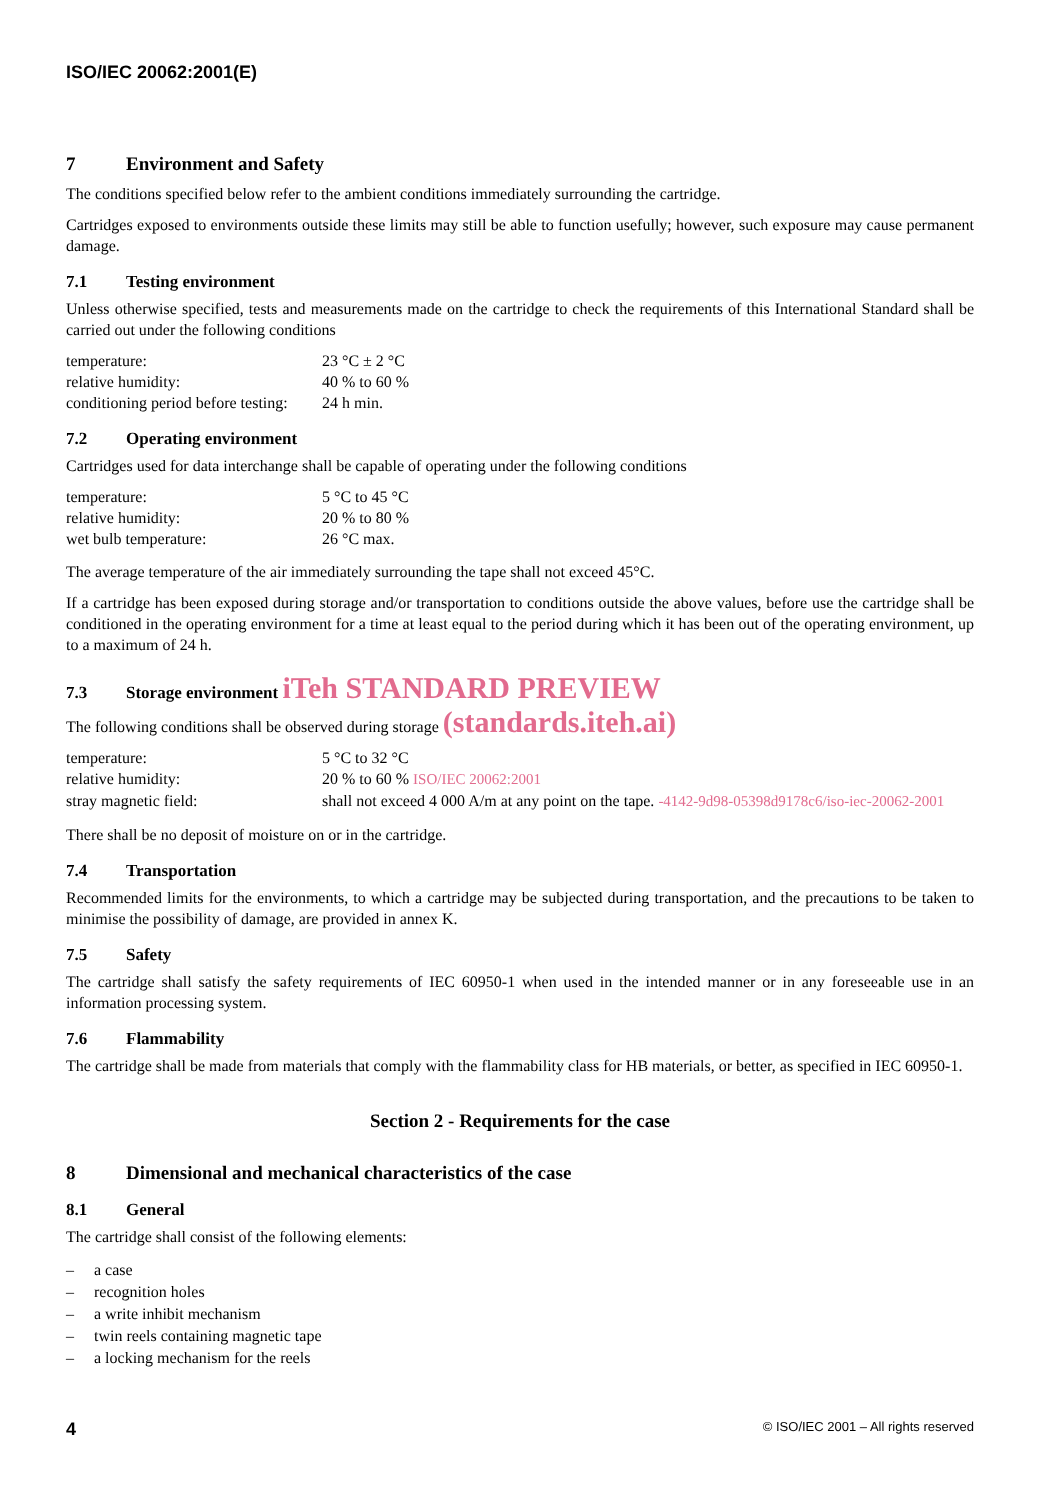ISO/IEC 20062:2001(E)
7 Environment and Safety
The conditions specified below refer to the ambient conditions immediately surrounding the cartridge.
Cartridges exposed to environments outside these limits may still be able to function usefully; however, such exposure may cause permanent damage.
7.1 Testing environment
Unless otherwise specified, tests and measurements made on the cartridge to check the requirements of this International Standard shall be carried out under the following conditions
| temperature: | 23 °C ± 2 °C |
| relative humidity: | 40 % to 60 % |
| conditioning period before testing: | 24 h min. |
7.2 Operating environment
Cartridges used for data interchange shall be capable of operating under the following conditions
| temperature: | 5 °C to 45 °C |
| relative humidity: | 20 % to 80 % |
| wet bulb temperature: | 26 °C max. |
The average temperature of the air immediately surrounding the tape shall not exceed 45°C.
If a cartridge has been exposed during storage and/or transportation to conditions outside the above values, before use the cartridge shall be conditioned in the operating environment for a time at least equal to the period during which it has been out of the operating environment, up to a maximum of 24 h.
7.3 Storage environment iTeh STANDARD PREVIEW
The following conditions shall be observed during storage (standards.iteh.ai)
| temperature: | 5 °C to 32 °C |
| relative humidity: | 20 % to 60 % ISO/IEC 20062:2001 |
| stray magnetic field: | shall not exceed 4 000 A/m at any point on the tape. -4142-9d98-05398d9178c6/iso-iec-20062-2001 |
There shall be no deposit of moisture on or in the cartridge.
7.4 Transportation
Recommended limits for the environments, to which a cartridge may be subjected during transportation, and the precautions to be taken to minimise the possibility of damage, are provided in annex K.
7.5 Safety
The cartridge shall satisfy the safety requirements of IEC 60950-1 when used in the intended manner or in any foreseeable use in an information processing system.
7.6 Flammability
The cartridge shall be made from materials that comply with the flammability class for HB materials, or better, as specified in IEC 60950-1.
Section 2 - Requirements for the case
8 Dimensional and mechanical characteristics of the case
8.1 General
The cartridge shall consist of the following elements:
– a case
– recognition holes
– a write inhibit mechanism
– twin reels containing magnetic tape
– a locking mechanism for the reels
4 © ISO/IEC 2001 – All rights reserved